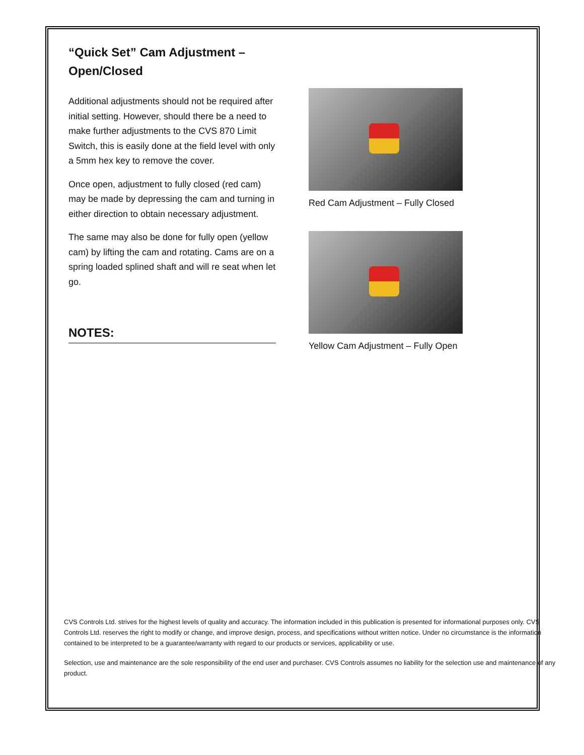“Quick Set” Cam Adjustment –
Open/Closed
Additional adjustments should not be required after initial setting. However, should there be a need to make further adjustments to the CVS 870 Limit Switch, this is easily done at the field level with only a 5mm hex key to remove the cover.
Once open, adjustment to fully closed (red cam) may be made by depressing the cam and turning in either direction to obtain necessary adjustment.
The same may also be done for fully open (yellow cam) by lifting the cam and rotating. Cams are on a spring loaded splined shaft and will re seat when let go.
NOTES:
Red Cam Adjustment – Fully Closed
Yellow Cam Adjustment – Fully Open
CVS Controls Ltd. strives for the highest levels of quality and accuracy. The information included in this publication is presented for informational purposes only. CVS Controls Ltd. reserves the right to modify or change, and improve design, process, and specifications without written notice. Under no circumstance is the information contained to be interpreted to be a guarantee/warranty with regard to our products or services, applicability or use.
Selection, use and maintenance are the sole responsibility of the end user and purchaser. CVS Controls assumes no liability for the selection use and maintenance of any product.